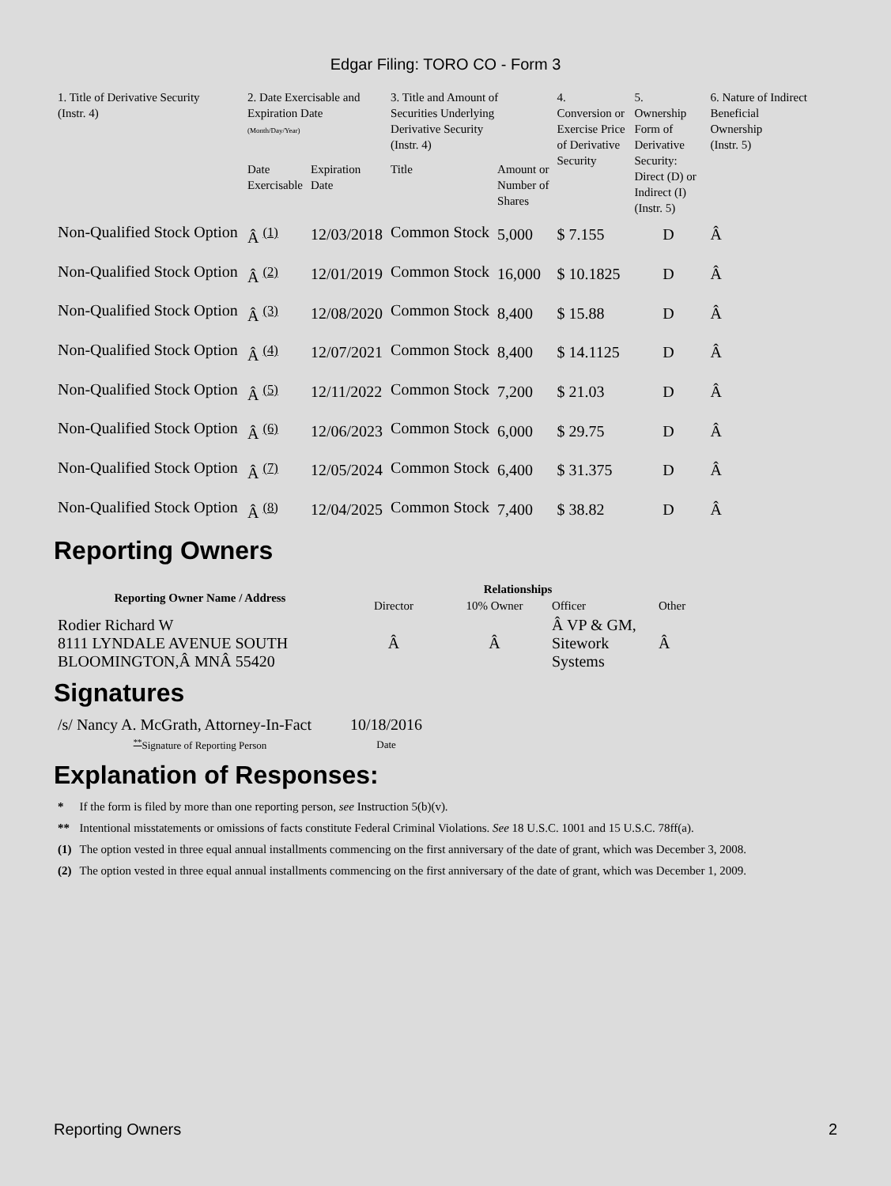Edgar Filing: TORO CO - Form 3
| 1. Title of Derivative Security (Instr. 4) | 2. Date Exercisable and Expiration Date (Month/Day/Year) | | 3. Title and Amount of Securities Underlying Derivative Security (Instr. 4) | | 4. Conversion or Exercise Price of Derivative Security | 5. Ownership Form of Derivative Security: Direct (D) or Indirect (I) (Instr. 5) | 6. Nature of Indirect Beneficial Ownership (Instr. 5) |
| --- | --- | --- | --- | --- | --- | --- | --- |
| | Date Exercisable | Expiration Date | Title | Amount or Number of Shares | | | |
| Non-Qualified Stock Option | Â <sup>(1)</sup> | 12/03/2018 | Common Stock | 5,000 | $ 7.155 | D | Â |
| Non-Qualified Stock Option | Â <sup>(2)</sup> | 12/01/2019 | Common Stock | 16,000 | $ 10.1825 | D | Â |
| Non-Qualified Stock Option | Â <sup>(3)</sup> | 12/08/2020 | Common Stock | 8,400 | $ 15.88 | D | Â |
| Non-Qualified Stock Option | Â <sup>(4)</sup> | 12/07/2021 | Common Stock | 8,400 | $ 14.1125 | D | Â |
| Non-Qualified Stock Option | Â <sup>(5)</sup> | 12/11/2022 | Common Stock | 7,200 | $ 21.03 | D | Â |
| Non-Qualified Stock Option | Â <sup>(6)</sup> | 12/06/2023 | Common Stock | 6,000 | $ 29.75 | D | Â |
| Non-Qualified Stock Option | Â <sup>(7)</sup> | 12/05/2024 | Common Stock | 6,400 | $ 31.375 | D | Â |
| Non-Qualified Stock Option | Â <sup>(8)</sup> | 12/04/2025 | Common Stock | 7,400 | $ 38.82 | D | Â |
Reporting Owners
| Reporting Owner Name / Address | Relationships | | | |
| --- | --- | --- | --- | --- |
| | Director | 10% Owner | Officer | Other |
| Rodier Richard W 8111 LYNDALE AVENUE SOUTH BLOOMINGTON,Â MNÂ 55420 | Â | Â | Â VP & GM, Sitework Systems | Â |
Signatures
| /s/ Nancy A. McGrath, Attorney-In-Fact | 10/18/2016 |
| <sup>**</sup> Signature of Reporting Person | Date |
Explanation of Responses:
| * | If the form is filed by more than one reporting person, see Instruction 5(b)(v). |
| ** | Intentional misstatements or omissions of facts constitute Federal Criminal Violations. See 18 U.S.C. 1001 and 15 U.S.C. 78ff(a). |
| (1) | The option vested in three equal annual installments commencing on the first anniversary of the date of grant, which was December 3, 2008. |
| (2) | The option vested in three equal annual installments commencing on the first anniversary of the date of grant, which was December 1, 2009. |
Reporting Owners 2